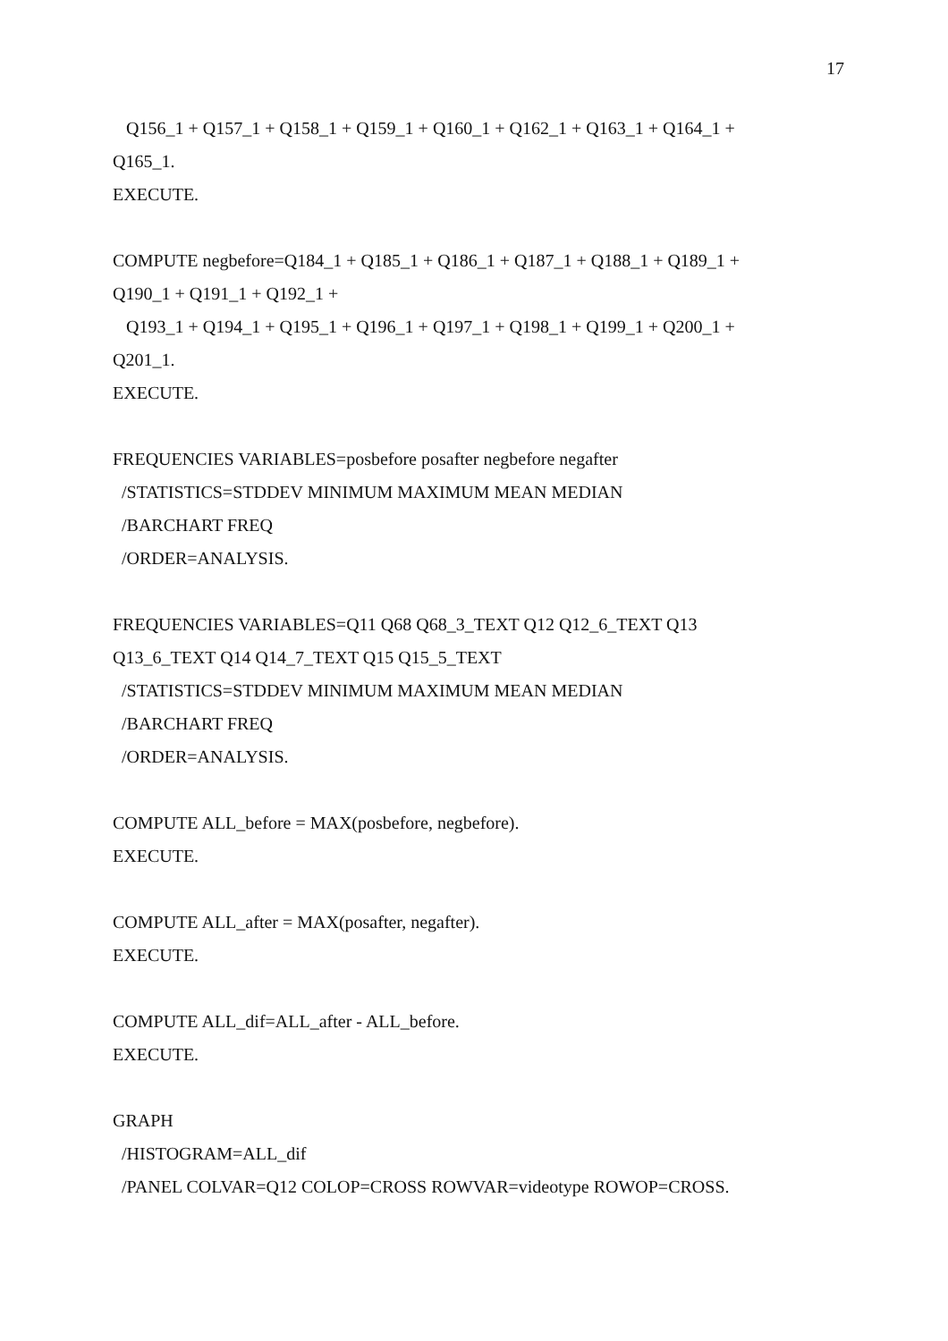17
Q156_1 + Q157_1 + Q158_1 + Q159_1 + Q160_1 + Q162_1 + Q163_1 + Q164_1 +
Q165_1.
EXECUTE.
COMPUTE negbefore=Q184_1 + Q185_1 + Q186_1 + Q187_1 + Q188_1 + Q189_1 +
Q190_1 + Q191_1 + Q192_1 +
Q193_1 + Q194_1 + Q195_1 + Q196_1 + Q197_1 + Q198_1 + Q199_1 + Q200_1 +
Q201_1.
EXECUTE.
FREQUENCIES VARIABLES=posbefore posafter negbefore negafter
/STATISTICS=STDDEV MINIMUM MAXIMUM MEAN MEDIAN
/BARCHART FREQ
/ORDER=ANALYSIS.
FREQUENCIES VARIABLES=Q11 Q68 Q68_3_TEXT Q12 Q12_6_TEXT Q13
Q13_6_TEXT Q14 Q14_7_TEXT Q15 Q15_5_TEXT
/STATISTICS=STDDEV MINIMUM MAXIMUM MEAN MEDIAN
/BARCHART FREQ
/ORDER=ANALYSIS.
COMPUTE ALL_before = MAX(posbefore, negbefore).
EXECUTE.
COMPUTE ALL_after = MAX(posafter, negafter).
EXECUTE.
COMPUTE ALL_dif=ALL_after - ALL_before.
EXECUTE.
GRAPH
/HISTOGRAM=ALL_dif
/PANEL COLVAR=Q12 COLOP=CROSS ROWVAR=videotype ROWOP=CROSS.